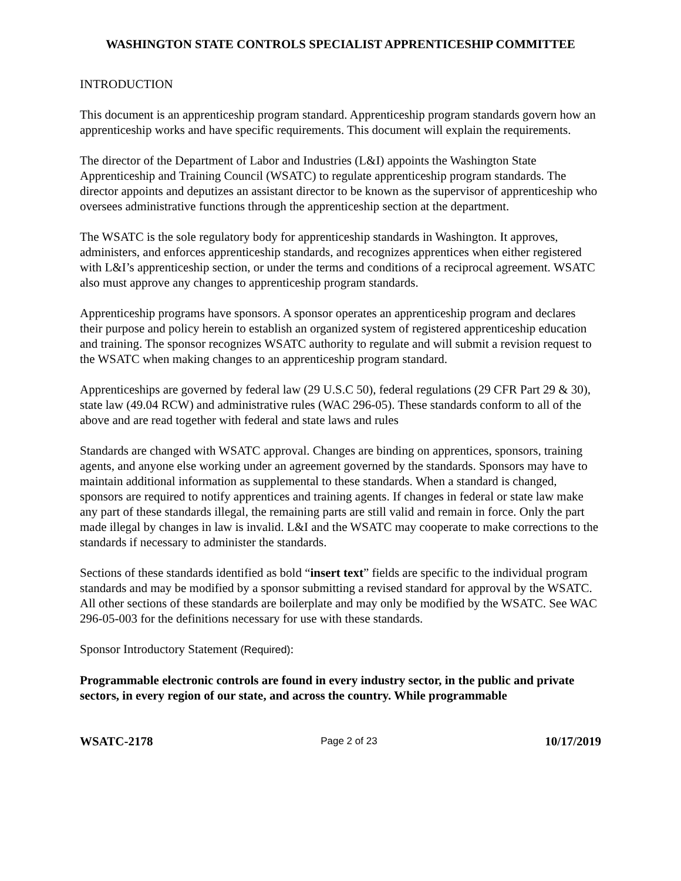WASHINGTON STATE CONTROLS SPECIALIST APPRENTICESHIP COMMITTEE
INTRODUCTION
This document is an apprenticeship program standard. Apprenticeship program standards govern how an apprenticeship works and have specific requirements. This document will explain the requirements.
The director of the Department of Labor and Industries (L&I) appoints the Washington State Apprenticeship and Training Council (WSATC) to regulate apprenticeship program standards. The director appoints and deputizes an assistant director to be known as the supervisor of apprenticeship who oversees administrative functions through the apprenticeship section at the department.
The WSATC is the sole regulatory body for apprenticeship standards in Washington. It approves, administers, and enforces apprenticeship standards, and recognizes apprentices when either registered with L&I’s apprenticeship section, or under the terms and conditions of a reciprocal agreement. WSATC also must approve any changes to apprenticeship program standards.
Apprenticeship programs have sponsors. A sponsor operates an apprenticeship program and declares their purpose and policy herein to establish an organized system of registered apprenticeship education and training. The sponsor recognizes WSATC authority to regulate and will submit a revision request to the WSATC when making changes to an apprenticeship program standard.
Apprenticeships are governed by federal law (29 U.S.C 50), federal regulations (29 CFR Part 29 & 30), state law (49.04 RCW) and administrative rules (WAC 296-05). These standards conform to all of the above and are read together with federal and state laws and rules
Standards are changed with WSATC approval. Changes are binding on apprentices, sponsors, training agents, and anyone else working under an agreement governed by the standards. Sponsors may have to maintain additional information as supplemental to these standards. When a standard is changed, sponsors are required to notify apprentices and training agents. If changes in federal or state law make any part of these standards illegal, the remaining parts are still valid and remain in force. Only the part made illegal by changes in law is invalid. L&I and the WSATC may cooperate to make corrections to the standards if necessary to administer the standards.
Sections of these standards identified as bold “insert text” fields are specific to the individual program standards and may be modified by a sponsor submitting a revised standard for approval by the WSATC. All other sections of these standards are boilerplate and may only be modified by the WSATC. See WAC 296-05-003 for the definitions necessary for use with these standards.
Sponsor Introductory Statement (Required):
Programmable electronic controls are found in every industry sector, in the public and private sectors, in every region of our state, and across the country. While programmable
WSATC-2178 Page 2 of 23 10/17/2019